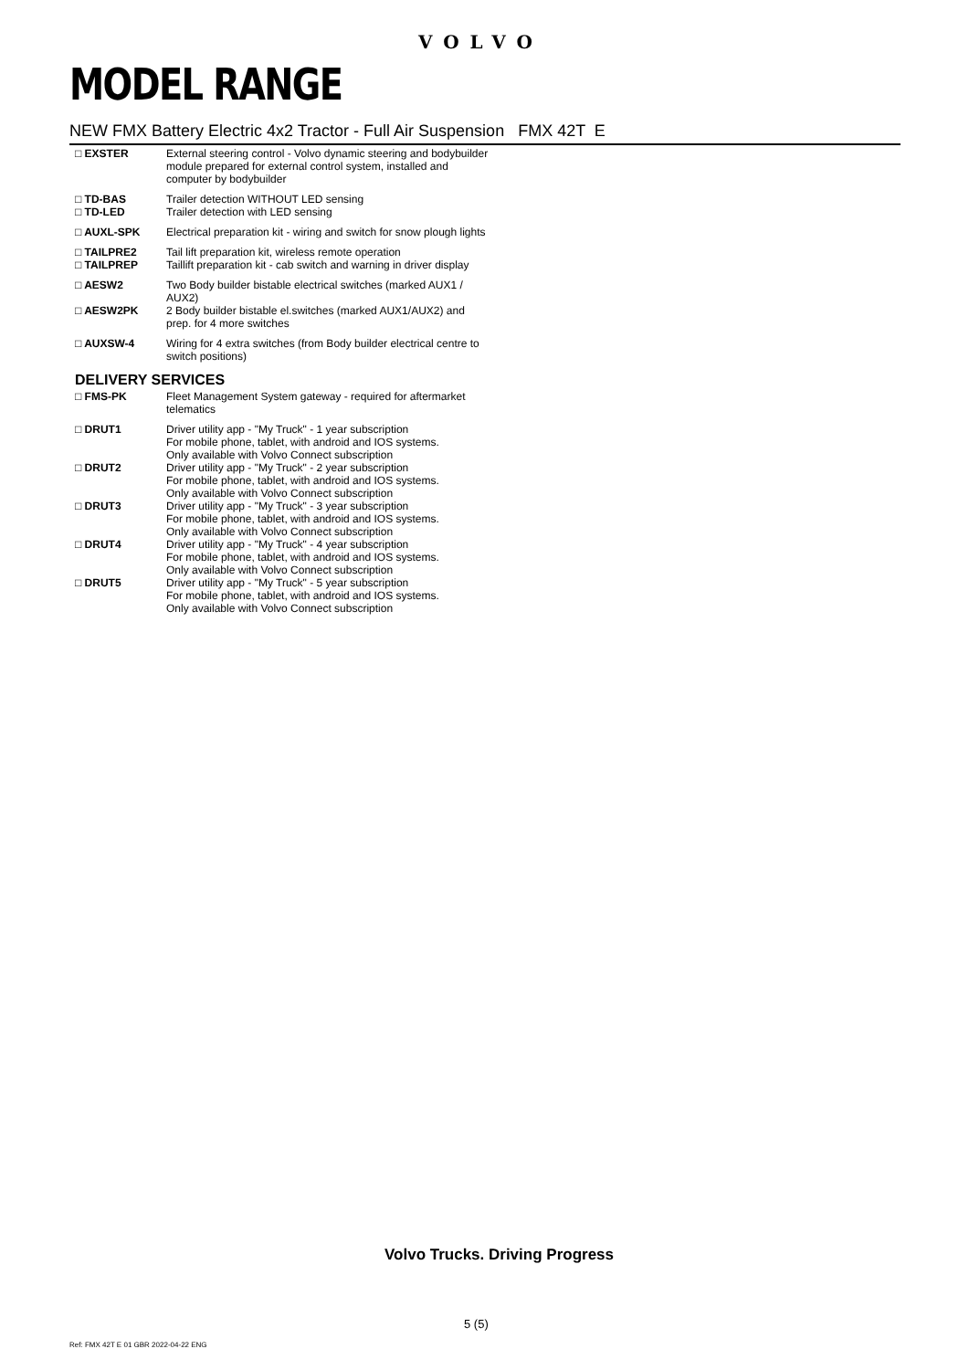VOLVO
MODEL RANGE
NEW FMX Battery Electric 4x2 Tractor - Full Air Suspension FMX 42T E
| □ EXSTER | External steering control - Volvo dynamic steering and bodybuilder module prepared for external control system, installed and computer by bodybuilder |
| □ TD-BAS | Trailer detection WITHOUT LED sensing |
| □ TD-LED | Trailer detection with LED sensing |
| □ AUXL-SPK | Electrical preparation kit - wiring and switch for snow plough lights |
| □ TAILPRE2 | Tail lift preparation kit, wireless remote operation |
| □ TAILPREP | Taillift preparation kit - cab switch and warning in driver display |
| □ AESW2 | Two Body builder bistable electrical switches (marked AUX1 / AUX2) |
| □ AESW2PK | 2 Body builder bistable el.switches (marked AUX1/AUX2) and prep. for 4 more switches |
| □ AUXSW-4 | Wiring for 4 extra switches (from Body builder electrical centre to switch positions) |
DELIVERY SERVICES
| □ FMS-PK | Fleet Management System gateway - required for aftermarket telematics |
| □ DRUT1 | Driver utility app - "My Truck" - 1 year subscription For mobile phone, tablet, with android and IOS systems. Only available with Volvo Connect subscription |
| □ DRUT2 | Driver utility app - "My Truck" - 2 year subscription For mobile phone, tablet, with android and IOS systems. Only available with Volvo Connect subscription |
| □ DRUT3 | Driver utility app - "My Truck" - 3 year subscription For mobile phone, tablet, with android and IOS systems. Only available with Volvo Connect subscription |
| □ DRUT4 | Driver utility app - "My Truck" - 4 year subscription For mobile phone, tablet, with android and IOS systems. Only available with Volvo Connect subscription |
| □ DRUT5 | Driver utility app - "My Truck" - 5 year subscription For mobile phone, tablet, with android and IOS systems. Only available with Volvo Connect subscription |
Volvo Trucks. Driving Progress
5 (5)
Ref: FMX 42T E 01 GBR 2022-04-22 ENG